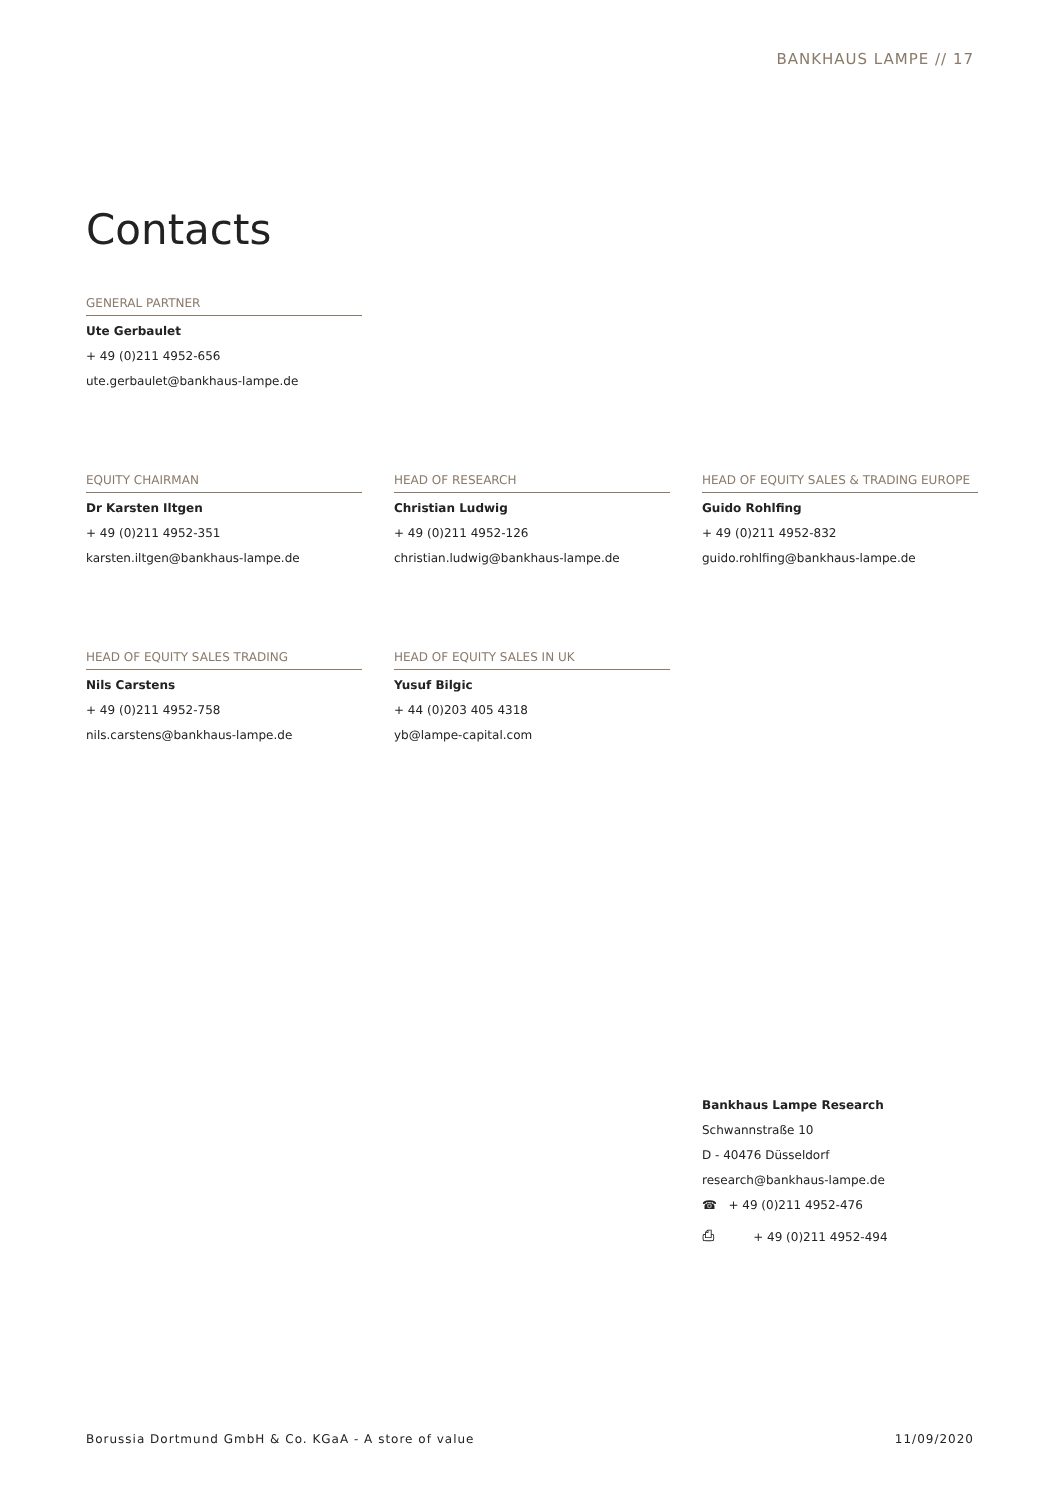BANKHAUS LAMPE // 17
Contacts
GENERAL PARTNER
Ute Gerbaulet
+ 49 (0)211 4952-656
ute.gerbaulet@bankhaus-lampe.de
EQUITY CHAIRMAN
Dr Karsten Iltgen
+ 49 (0)211 4952-351
karsten.iltgen@bankhaus-lampe.de
HEAD OF RESEARCH
Christian Ludwig
+ 49 (0)211 4952-126
christian.ludwig@bankhaus-lampe.de
HEAD OF EQUITY SALES & TRADING EUROPE
Guido Rohlfing
+ 49 (0)211 4952-832
guido.rohlfing@bankhaus-lampe.de
HEAD OF EQUITY SALES TRADING
Nils Carstens
+ 49 (0)211 4952-758
nils.carstens@bankhaus-lampe.de
HEAD OF EQUITY SALES IN UK
Yusuf Bilgic
+ 44 (0)203 405 4318
yb@lampe-capital.com
Bankhaus Lampe Research
Schwannstraße 10
D - 40476 Düsseldorf
research@bankhaus-lampe.de
☎ + 49 (0)211 4952-476
⎙ + 49 (0)211 4952-494
Borussia Dortmund GmbH & Co. KGaA - A store of value 11/09/2020